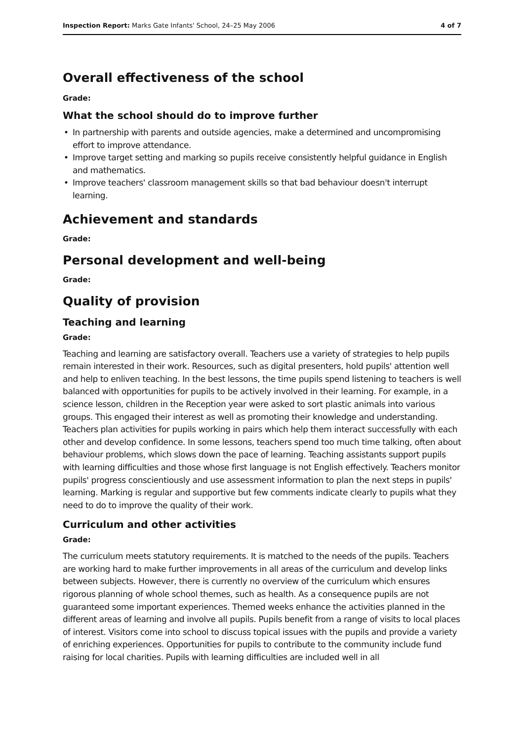Inspection Report: Marks Gate Infants' School, 24–25 May 2006
4 of 7
Overall effectiveness of the school
Grade:
What the school should do to improve further
• In partnership with parents and outside agencies, make a determined and uncompromising effort to improve attendance.
• Improve target setting and marking so pupils receive consistently helpful guidance in English and mathematics.
• Improve teachers' classroom management skills so that bad behaviour doesn't interrupt learning.
Achievement and standards
Grade:
Personal development and well-being
Grade:
Quality of provision
Teaching and learning
Grade:
Teaching and learning are satisfactory overall. Teachers use a variety of strategies to help pupils remain interested in their work. Resources, such as digital presenters, hold pupils' attention well and help to enliven teaching. In the best lessons, the time pupils spend listening to teachers is well balanced with opportunities for pupils to be actively involved in their learning. For example, in a science lesson, children in the Reception year were asked to sort plastic animals into various groups. This engaged their interest as well as promoting their knowledge and understanding. Teachers plan activities for pupils working in pairs which help them interact successfully with each other and develop confidence. In some lessons, teachers spend too much time talking, often about behaviour problems, which slows down the pace of learning. Teaching assistants support pupils with learning difficulties and those whose first language is not English effectively. Teachers monitor pupils' progress conscientiously and use assessment information to plan the next steps in pupils' learning. Marking is regular and supportive but few comments indicate clearly to pupils what they need to do to improve the quality of their work.
Curriculum and other activities
Grade:
The curriculum meets statutory requirements. It is matched to the needs of the pupils. Teachers are working hard to make further improvements in all areas of the curriculum and develop links between subjects. However, there is currently no overview of the curriculum which ensures rigorous planning of whole school themes, such as health. As a consequence pupils are not guaranteed some important experiences. Themed weeks enhance the activities planned in the different areas of learning and involve all pupils. Pupils benefit from a range of visits to local places of interest. Visitors come into school to discuss topical issues with the pupils and provide a variety of enriching experiences. Opportunities for pupils to contribute to the community include fund raising for local charities. Pupils with learning difficulties are included well in all